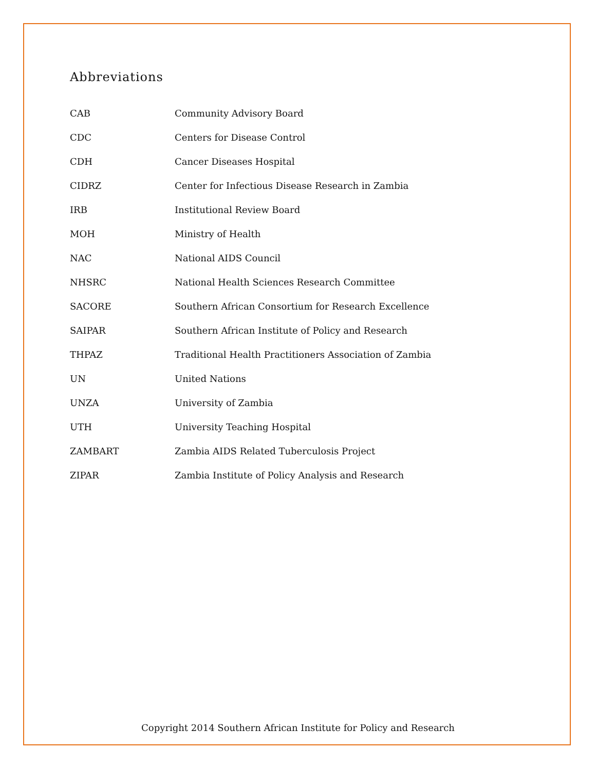Abbreviations
| CAB | Community Advisory Board |
| CDC | Centers for Disease Control |
| CDH | Cancer Diseases Hospital |
| CIDRZ | Center for Infectious Disease Research in Zambia |
| IRB | Institutional Review Board |
| MOH | Ministry of Health |
| NAC | National AIDS Council |
| NHSRC | National Health Sciences Research Committee |
| SACORE | Southern African Consortium for Research Excellence |
| SAIPAR | Southern African Institute of Policy and Research |
| THPAZ | Traditional Health Practitioners Association of Zambia |
| UN | United Nations |
| UNZA | University of Zambia |
| UTH | University Teaching Hospital |
| ZAMBART | Zambia AIDS Related Tuberculosis Project |
| ZIPAR | Zambia Institute of Policy Analysis and Research |
Copyright 2014 Southern African Institute for Policy and Research